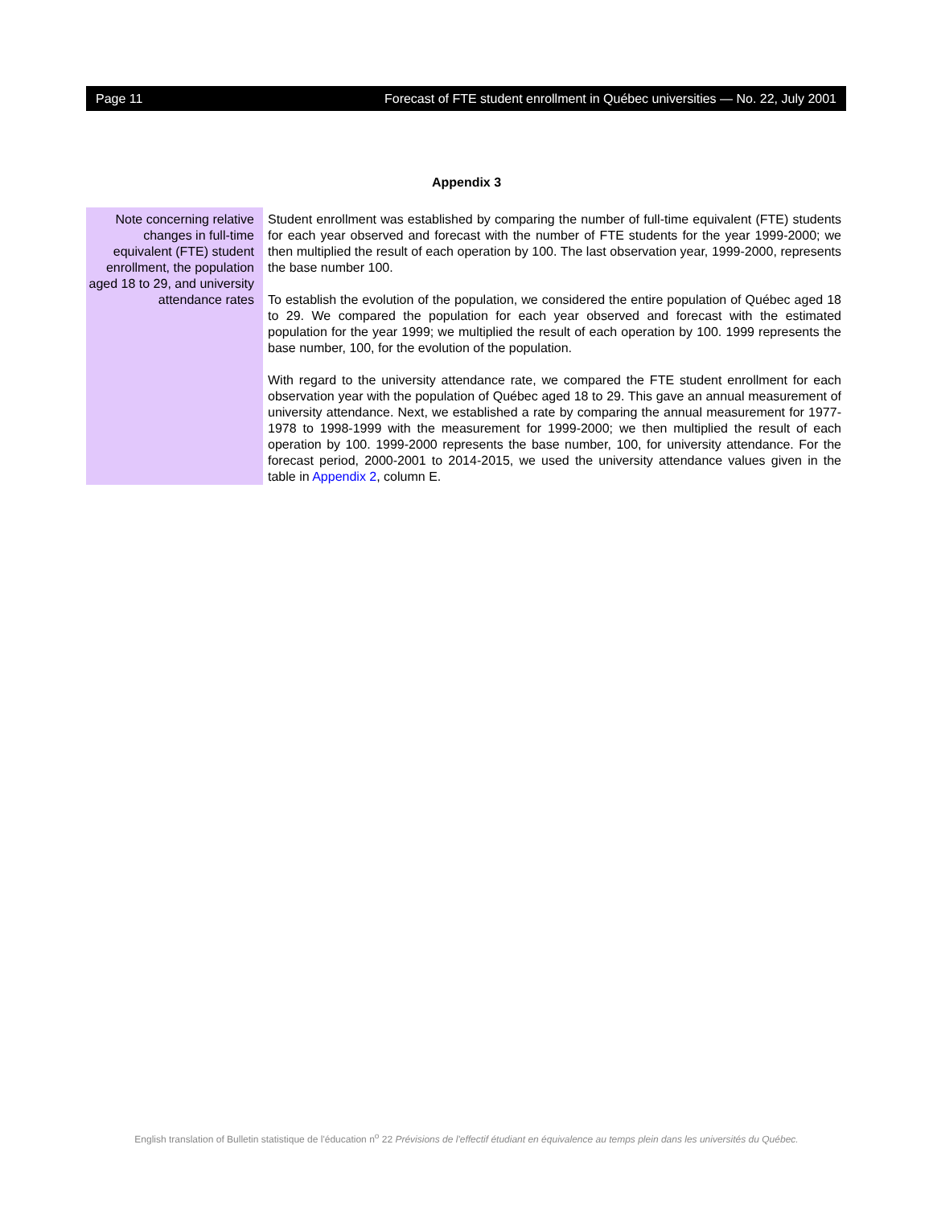Page 11 Forecast of FTE student enrollment in Québec universities — No. 22, July 2001
Appendix 3
Note concerning relative changes in full-time equivalent (FTE) student enrollment, the population aged 18 to 29, and university attendance rates
Student enrollment was established by comparing the number of full-time equivalent (FTE) students for each year observed and forecast with the number of FTE students for the year 1999-2000; we then multiplied the result of each operation by 100. The last observation year, 1999-2000, represents the base number 100.
To establish the evolution of the population, we considered the entire population of Québec aged 18 to 29. We compared the population for each year observed and forecast with the estimated population for the year 1999; we multiplied the result of each operation by 100. 1999 represents the base number, 100, for the evolution of the population.
With regard to the university attendance rate, we compared the FTE student enrollment for each observation year with the population of Québec aged 18 to 29. This gave an annual measurement of university attendance. Next, we established a rate by comparing the annual measurement for 1977-1978 to 1998-1999 with the measurement for 1999-2000; we then multiplied the result of each operation by 100. 1999-2000 represents the base number, 100, for university attendance. For the forecast period, 2000-2001 to 2014-2015, we used the university attendance values given in the table in Appendix 2, column E.
English translation of Bulletin statistique de l'éducation n<sup>o</sup> 22 Prévisions de l'effectif étudiant en équivalence au temps plein dans les universités du Québec.